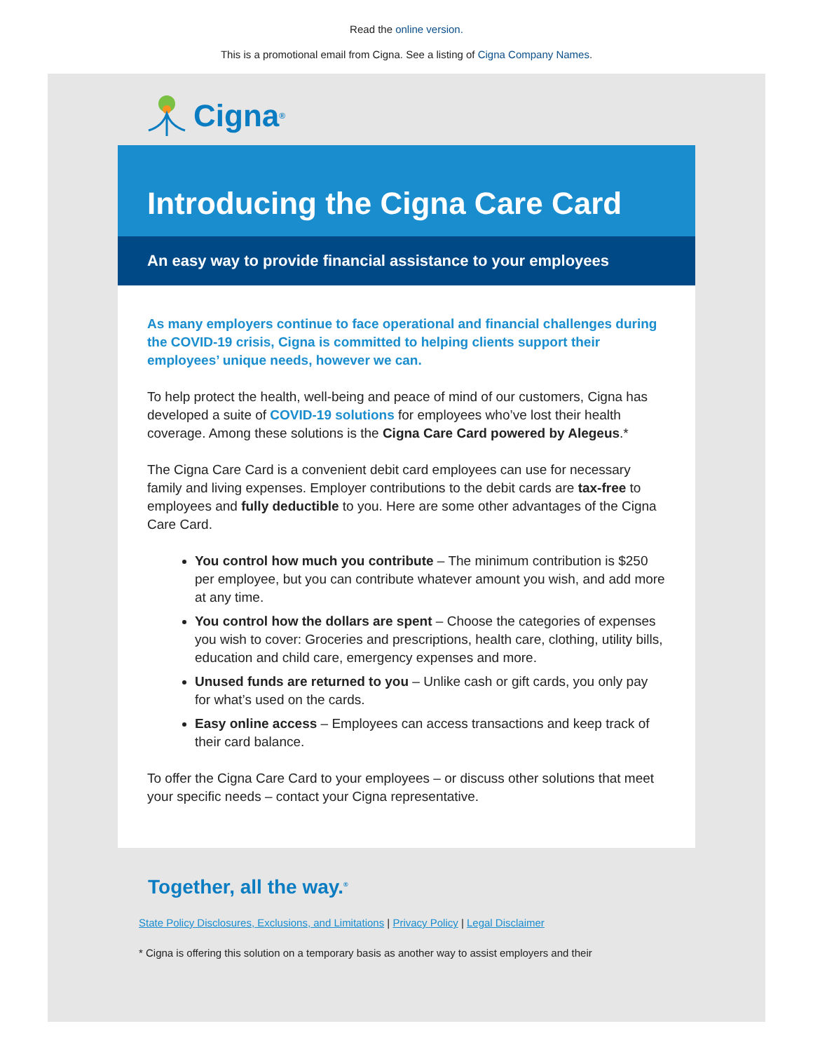Read the online version.
This is a promotional email from Cigna. See a listing of Cigna Company Names.
Cigna ®
Introducing the Cigna Care Card
An easy way to provide financial assistance to your employees
As many employers continue to face operational and financial challenges during the COVID-19 crisis, Cigna is committed to helping clients support their employees’ unique needs, however we can.
To help protect the health, well-being and peace of mind of our customers, Cigna has developed a suite of COVID-19 solutions for employees who’ve lost their health coverage. Among these solutions is the Cigna Care Card powered by Alegeus.*
The Cigna Care Card is a convenient debit card employees can use for necessary family and living expenses. Employer contributions to the debit cards are tax-free to employees and fully deductible to you. Here are some other advantages of the Cigna Care Card.
You control how much you contribute – The minimum contribution is $250 per employee, but you can contribute whatever amount you wish, and add more at any time.
You control how the dollars are spent – Choose the categories of expenses you wish to cover: Groceries and prescriptions, health care, clothing, utility bills, education and child care, emergency expenses and more.
Unused funds are returned to you – Unlike cash or gift cards, you only pay for what’s used on the cards.
Easy online access – Employees can access transactions and keep track of their card balance.
To offer the Cigna Care Card to your employees – or discuss other solutions that meet your specific needs – contact your Cigna representative.
Together, all the way.<sup>®</sup>
State Policy Disclosures, Exclusions, and Limitations | Privacy Policy | Legal Disclaimer
* Cigna is offering this solution on a temporary basis as another way to assist employers and their